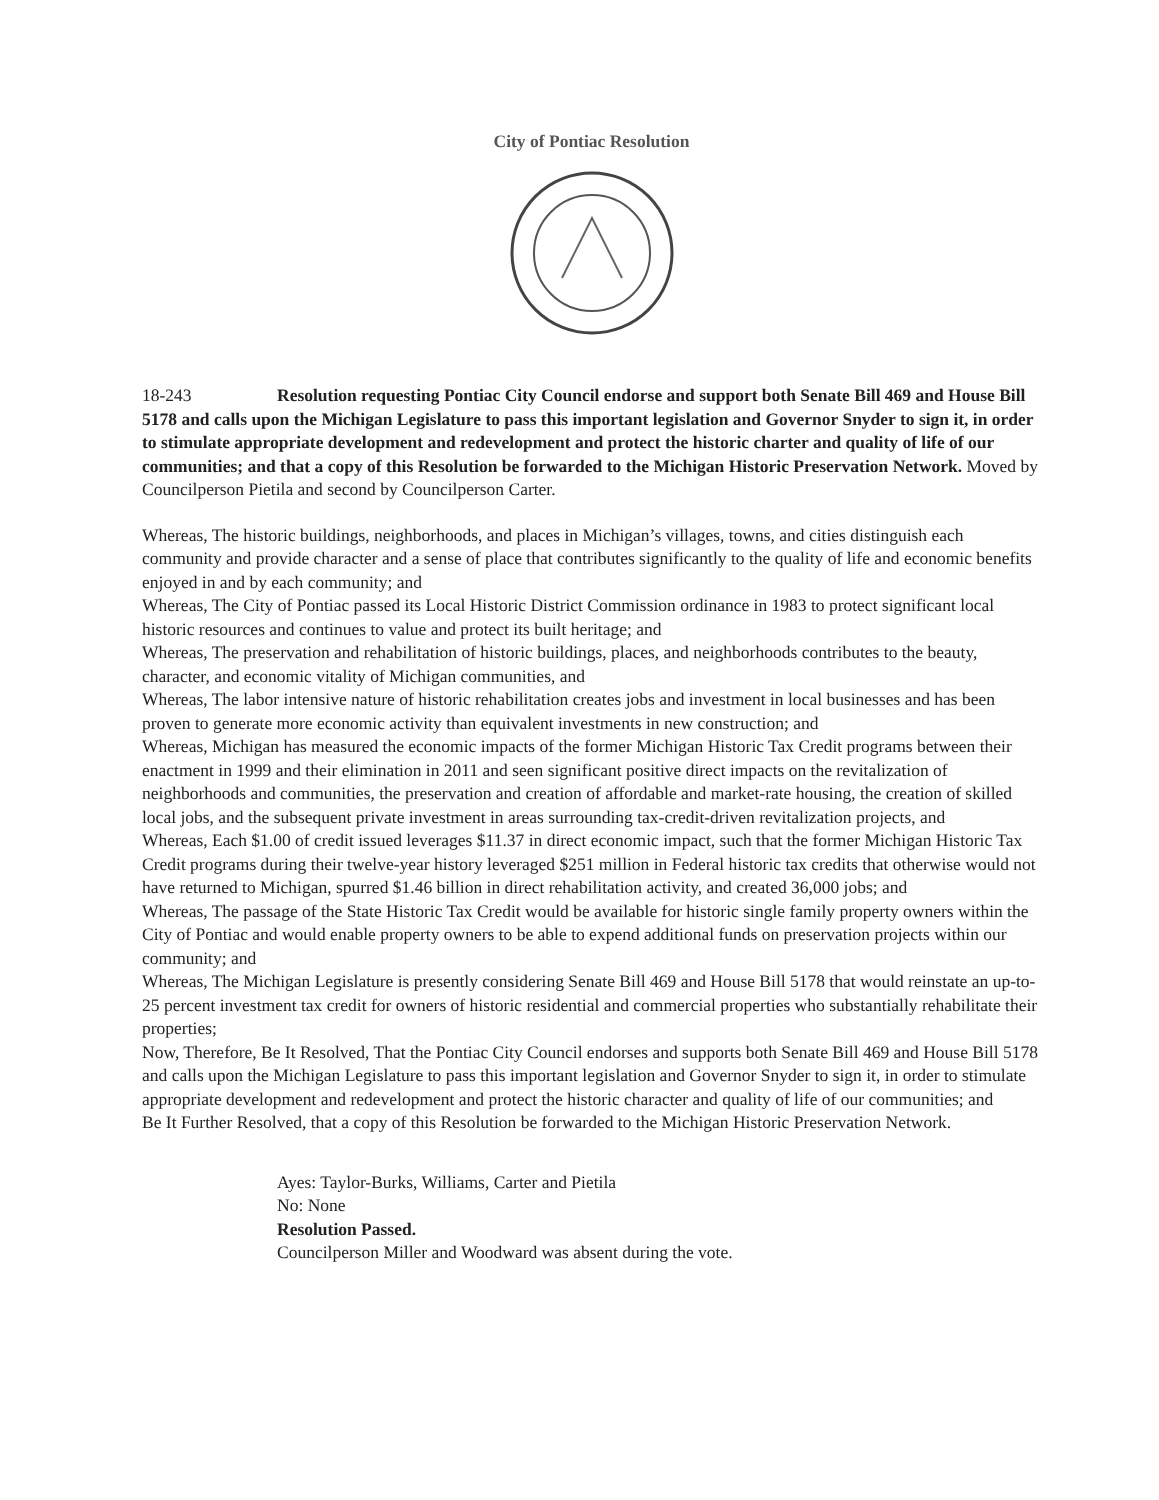City of Pontiac Resolution
18-243 Resolution requesting Pontiac City Council endorse and support both Senate Bill 469 and House Bill 5178 and calls upon the Michigan Legislature to pass this important legislation and Governor Snyder to sign it, in order to stimulate appropriate development and redevelopment and protect the historic charter and quality of life of our communities; and that a copy of this Resolution be forwarded to the Michigan Historic Preservation Network. Moved by Councilperson Pietila and second by Councilperson Carter.
Whereas, The historic buildings, neighborhoods, and places in Michigan’s villages, towns, and cities distinguish each community and provide character and a sense of place that contributes significantly to the quality of life and economic benefits enjoyed in and by each community; and
Whereas, The City of Pontiac passed its Local Historic District Commission ordinance in 1983 to protect significant local historic resources and continues to value and protect its built heritage; and
Whereas, The preservation and rehabilitation of historic buildings, places, and neighborhoods contributes to the beauty, character, and economic vitality of Michigan communities, and
Whereas, The labor intensive nature of historic rehabilitation creates jobs and investment in local businesses and has been proven to generate more economic activity than equivalent investments in new construction; and
Whereas, Michigan has measured the economic impacts of the former Michigan Historic Tax Credit programs between their enactment in 1999 and their elimination in 2011 and seen significant positive direct impacts on the revitalization of neighborhoods and communities, the preservation and creation of affordable and market-rate housing, the creation of skilled local jobs, and the subsequent private investment in areas surrounding tax-credit-driven revitalization projects, and
Whereas, Each $1.00 of credit issued leverages $11.37 in direct economic impact, such that the former Michigan Historic Tax Credit programs during their twelve-year history leveraged $251 million in Federal historic tax credits that otherwise would not have returned to Michigan, spurred $1.46 billion in direct rehabilitation activity, and created 36,000 jobs; and
Whereas, The passage of the State Historic Tax Credit would be available for historic single family property owners within the City of Pontiac and would enable property owners to be able to expend additional funds on preservation projects within our community; and
Whereas, The Michigan Legislature is presently considering Senate Bill 469 and House Bill 5178 that would reinstate an up-to-25 percent investment tax credit for owners of historic residential and commercial properties who substantially rehabilitate their properties;
Now, Therefore, Be It Resolved, That the Pontiac City Council endorses and supports both Senate Bill 469 and House Bill 5178 and calls upon the Michigan Legislature to pass this important legislation and Governor Snyder to sign it, in order to stimulate appropriate development and redevelopment and protect the historic character and quality of life of our communities; and
Be It Further Resolved, that a copy of this Resolution be forwarded to the Michigan Historic Preservation Network.
Ayes: Taylor-Burks, Williams, Carter and Pietila
No: None
Resolution Passed.
Councilperson Miller and Woodward was absent during the vote.